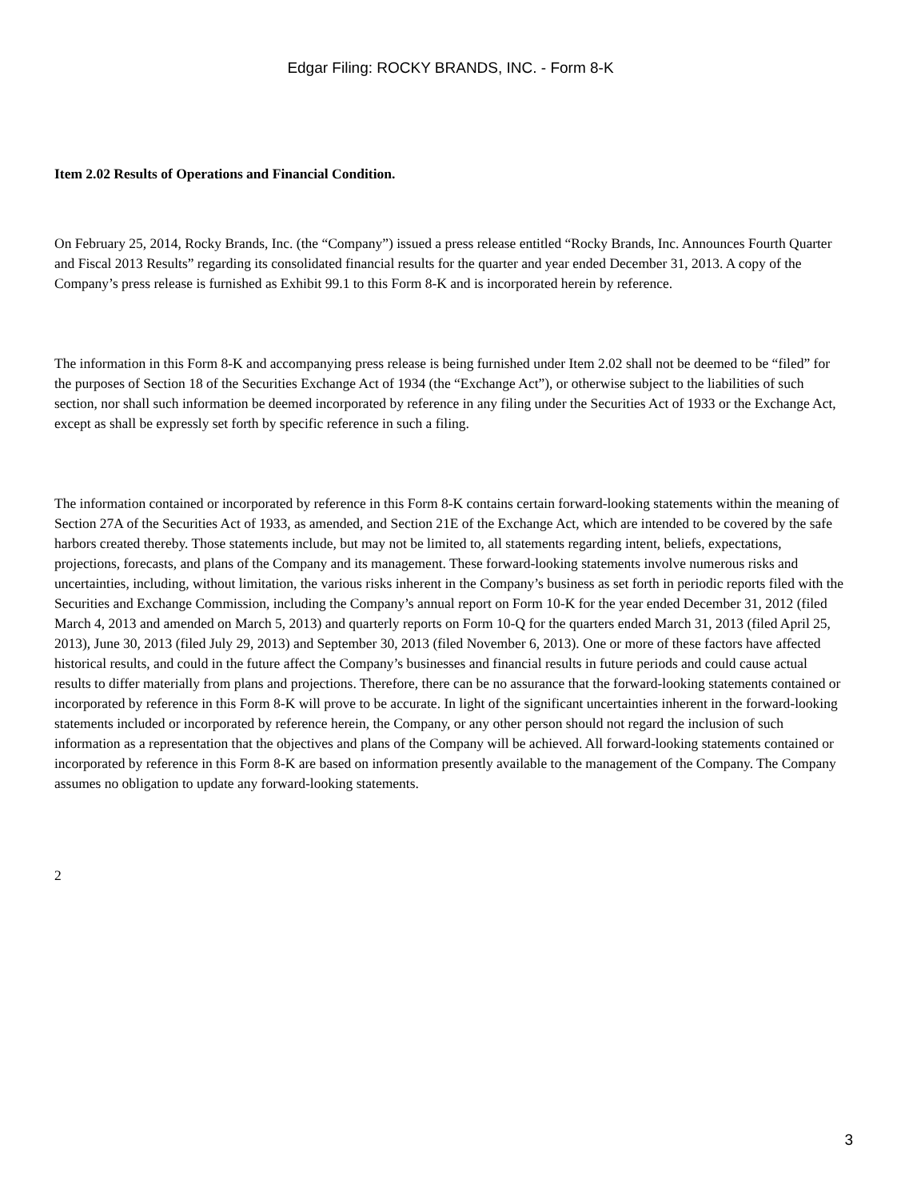Edgar Filing: ROCKY BRANDS, INC. - Form 8-K
Item 2.02 Results of Operations and Financial Condition.
On February 25, 2014, Rocky Brands, Inc. (the “Company”) issued a press release entitled “Rocky Brands, Inc. Announces Fourth Quarter and Fiscal 2013 Results” regarding its consolidated financial results for the quarter and year ended December 31, 2013. A copy of the Company’s press release is furnished as Exhibit 99.1 to this Form 8-K and is incorporated herein by reference.
The information in this Form 8-K and accompanying press release is being furnished under Item 2.02 shall not be deemed to be “filed” for the purposes of Section 18 of the Securities Exchange Act of 1934 (the “Exchange Act”), or otherwise subject to the liabilities of such section, nor shall such information be deemed incorporated by reference in any filing under the Securities Act of 1933 or the Exchange Act, except as shall be expressly set forth by specific reference in such a filing.
The information contained or incorporated by reference in this Form 8-K contains certain forward-looking statements within the meaning of Section 27A of the Securities Act of 1933, as amended, and Section 21E of the Exchange Act, which are intended to be covered by the safe harbors created thereby. Those statements include, but may not be limited to, all statements regarding intent, beliefs, expectations, projections, forecasts, and plans of the Company and its management. These forward-looking statements involve numerous risks and uncertainties, including, without limitation, the various risks inherent in the Company’s business as set forth in periodic reports filed with the Securities and Exchange Commission, including the Company’s annual report on Form 10-K for the year ended December 31, 2012 (filed March 4, 2013 and amended on March 5, 2013) and quarterly reports on Form 10-Q for the quarters ended March 31, 2013 (filed April 25, 2013), June 30, 2013 (filed July 29, 2013) and September 30, 2013 (filed November 6, 2013). One or more of these factors have affected historical results, and could in the future affect the Company’s businesses and financial results in future periods and could cause actual results to differ materially from plans and projections. Therefore, there can be no assurance that the forward-looking statements contained or incorporated by reference in this Form 8-K will prove to be accurate. In light of the significant uncertainties inherent in the forward-looking statements included or incorporated by reference herein, the Company, or any other person should not regard the inclusion of such information as a representation that the objectives and plans of the Company will be achieved. All forward-looking statements contained or incorporated by reference in this Form 8-K are based on information presently available to the management of the Company. The Company assumes no obligation to update any forward-looking statements.
2
3